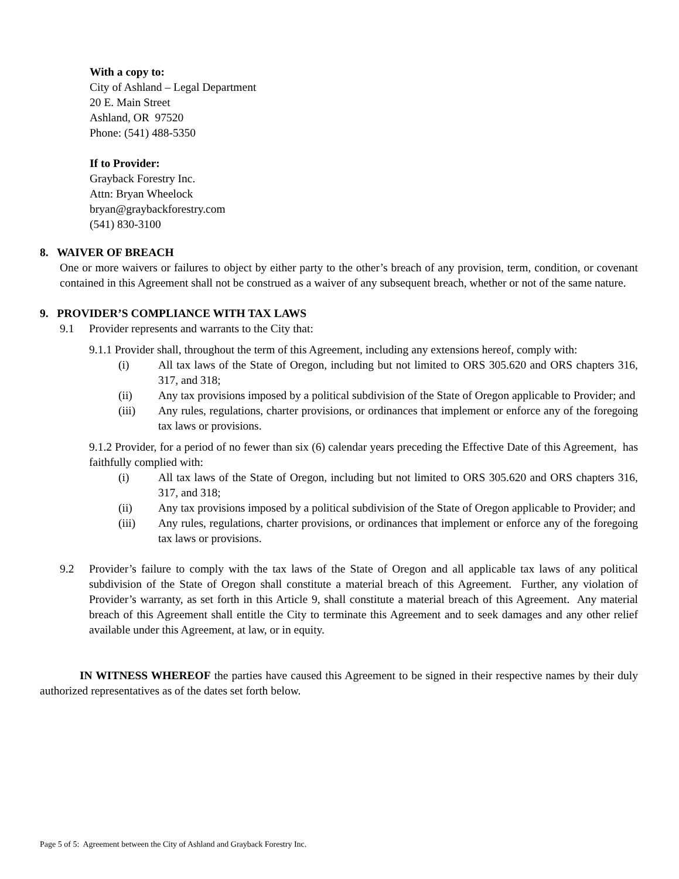With a copy to:
City of Ashland – Legal Department
20 E. Main Street
Ashland, OR 97520
Phone: (541) 488-5350
If to Provider:
Grayback Forestry Inc.
Attn: Bryan Wheelock
bryan@graybackforestry.com
(541) 830-3100
8. WAIVER OF BREACH
One or more waivers or failures to object by either party to the other’s breach of any provision, term, condition, or covenant contained in this Agreement shall not be construed as a waiver of any subsequent breach, whether or not of the same nature.
9. PROVIDER’S COMPLIANCE WITH TAX LAWS
9.1 Provider represents and warrants to the City that:
9.1.1 Provider shall, throughout the term of this Agreement, including any extensions hereof, comply with:
(i) All tax laws of the State of Oregon, including but not limited to ORS 305.620 and ORS chapters 316, 317, and 318;
(ii) Any tax provisions imposed by a political subdivision of the State of Oregon applicable to Provider; and
(iii) Any rules, regulations, charter provisions, or ordinances that implement or enforce any of the foregoing tax laws or provisions.
9.1.2 Provider, for a period of no fewer than six (6) calendar years preceding the Effective Date of this Agreement, has faithfully complied with:
(i) All tax laws of the State of Oregon, including but not limited to ORS 305.620 and ORS chapters 316, 317, and 318;
(ii) Any tax provisions imposed by a political subdivision of the State of Oregon applicable to Provider; and
(iii) Any rules, regulations, charter provisions, or ordinances that implement or enforce any of the foregoing tax laws or provisions.
9.2 Provider’s failure to comply with the tax laws of the State of Oregon and all applicable tax laws of any political subdivision of the State of Oregon shall constitute a material breach of this Agreement. Further, any violation of Provider’s warranty, as set forth in this Article 9, shall constitute a material breach of this Agreement. Any material breach of this Agreement shall entitle the City to terminate this Agreement and to seek damages and any other relief available under this Agreement, at law, or in equity.
IN WITNESS WHEREOF the parties have caused this Agreement to be signed in their respective names by their duly authorized representatives as of the dates set forth below.
Page 5 of 5: Agreement between the City of Ashland and Grayback Forestry Inc.